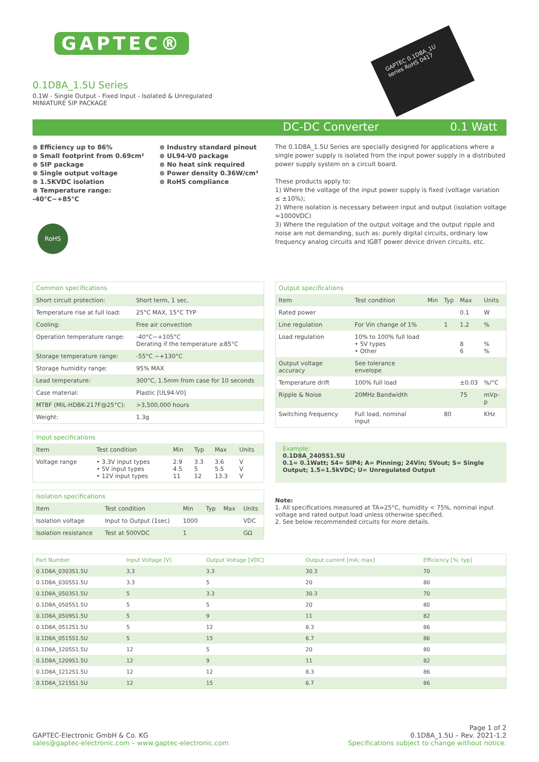⊕ GAPTEC®
0.1D8A_1.5U Series
0.1W - Single Output - Fixed Input - Isolated & Unregulated
MINIATURE SIP PACKAGE
GAPTEC 0.1D8A_1U series RoHS 0417
DC-DC Converter 0.1 Watt
⊕ Efficiency up to 86%
⊕ Small footprint from 0.69cm²
⊕ SIP package
⊕ Single output voltage
⊕ 1.5KVDC isolation
⊕ Temperature range:
-40°C~+85°C
⊕ Industry standard pinout
⊕ UL94-V0 package
⊕ No heat sink required
⊕ Power density 0.36W/cm³
⊕ RoHS compliance
RoHS
The 0.1D8A_1.5U Series are specially designed for applications where a single power supply is isolated from the input power supply in a distributed power supply system on a circuit board.
These products apply to:
1) Where the voltage of the input power supply is fixed (voltage variation ≤ ±10%);
2) Where isolation is necessary between input and output (isolation voltage =1000VDC)
3) Where the regulation of the output voltage and the output ripple and noise are not demanding, such as: purely digital circuits, ordinary low frequency analog circuits and IGBT power device driven circuits, etc.
| Common specifications | |
| --- | --- |
| Short circuit protection: | Short term, 1 sec. |
| Temperature rise at full load: | 25°C MAX, 15°C TYP |
| Cooling: | Free air convection |
| Operation temperature range: | -40°C~+105°C Derating if the temperature ≥85°C |
| Storage temperature range: | -55°C ~+130°C |
| Storage humidity range: | 95% MAX |
| Lead temperature: | 300°C, 1.5mm from case for 10 seconds |
| Case material: | Plastic [UL94-V0] |
| MTBF (MIL-HDBK-217F@25°C): | >3,500,000 hours |
| Weight: | 1.3g |
| Input specifications | | | | | |
| --- | --- | --- | --- | --- | --- |
| Item | Test condition | Min | Typ | Max | Units |
| Voltage range | • 3.3V input types • 5V input types • 12V input types | 2.9 4.5 11 | 3.3 5 12 | 3.6 5.5 13.3 | V V V |
| Isolation specifications | | | | | |
| --- | --- | --- | --- | --- | --- |
| Item | Test condition | Min | Typ | Max | Units |
| Isolation voltage | Input to Output (1sec) | 1000 | | | VDC |
| Isolation resistance | Test at 500VDC | 1 | | | GΩ |
| Output specifications | | | | | |
| --- | --- | --- | --- | --- | --- |
| Item | Test condition | Min | Typ | Max | Units |
| Rated power | | | | 0.1 | W |
| Line regulation | For Vin change of 1% | | 1 | 1.2 | % |
| Load regulation | 10% to 100% full load • 5V types • Other | | | 8 6 | % % |
| Output voltage accuracy | See tolerance envelope | | | | |
| Temperature drift | 100% full load | | | ±0.03 | %/°C |
| Ripple & Noise | 20MHz Bandwidth | | | 75 | mVp-p |
| Switching frequency | Full load, nominal input | | 80 | | KHz |
Example:
0.1D8A_2405S1.5U
0.1= 0.1Watt; S4= SIP4; A= Pinning; 24Vin; 5Vout; S= Single Output; 1.5=1.5kVDC; U= Unregulated Output
Note:
1. All specifications measured at TA=25°C, humidity < 75%, nominal input voltage and rated output load unless otherwise specified.
2. See below recommended circuits for more details.
| Part Number | Input Voltage [V] | Output Voltage [VDC] | Output current [mA; max] | Efficiency [%; typ] |
| --- | --- | --- | --- | --- |
| 0.1D8A_0303S1.5U | 3.3 | 3.3 | 30.3 | 70 |
| 0.1D8A_0305S1.5U | 3.3 | 5 | 20 | 80 |
| 0.1D8A_0503S1.5U | 5 | 3.3 | 30.3 | 70 |
| 0.1D8A_0505S1.5U | 5 | 5 | 20 | 80 |
| 0.1D8A_0509S1.5U | 5 | 9 | 11 | 82 |
| 0.1D8A_0512S1.5U | 5 | 12 | 8.3 | 86 |
| 0.1D8A_0515S1.5U | 5 | 15 | 6.7 | 86 |
| 0.1D8A_1205S1.5U | 12 | 5 | 20 | 80 |
| 0.1D8A_1209S1.5U | 12 | 9 | 11 | 82 |
| 0.1D8A_1212S1.5U | 12 | 12 | 8.3 | 86 |
| 0.1D8A_1215S1.5U | 12 | 15 | 6.7 | 86 |
GAPTEC-Electronic GmbH & Co. KG
sales@gaptec-electronic.com – www.gaptec-electronic.com
Page 1 of 2
0.1D8A_1.5U – Rev. 2021-1.2
Specifications subject to change without notice.